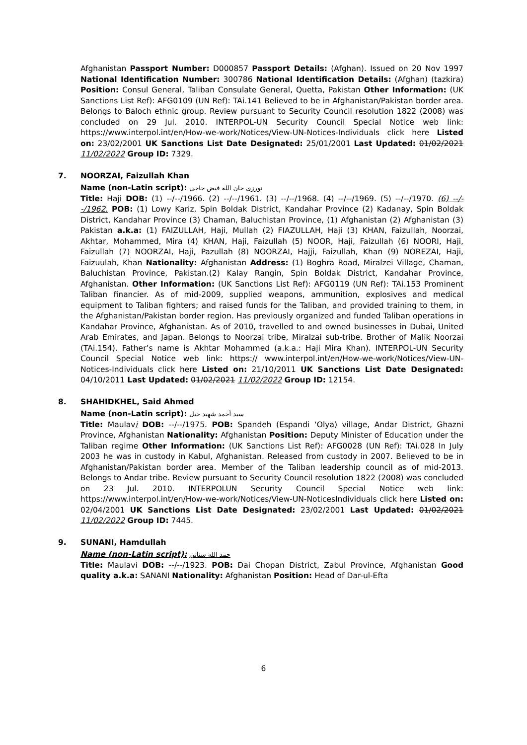Afghanistan Passport Number: D000857 Passport Details: (Afghan). Issued on 20 Nov 1997 National Identification Number: 300786 National Identification Details: (Afghan) (tazkira) Position: Consul General, Taliban Consulate General, Quetta, Pakistan Other Information: (UK Sanctions List Ref): AFG0109 (UN Ref): TAi.141 Believed to be in Afghanistan/Pakistan border area. Belongs to Baloch ethnic group. Review pursuant to Security Council resolution 1822 (2008) was concluded on 29 Jul. 2010. INTERPOL-UN Security Council Special Notice web link: https://www.interpol.int/en/How-we-work/Notices/View-UN-Notices-Individuals click here Listed on: 23/02/2001 UK Sanctions List Date Designated: 25/01/2001 Last Updated: 01/02/2021 11/02/2022 Group ID: 7329.
7. NOORZAI, Faizullah Khan
Name (non-Latin script): نورزی خان الله فیض حاجی
Title: Haji DOB: (1) --/--/1966. (2) --/--/1961. (3) --/--/1968. (4) --/--/1969. (5) --/--/1970. (6) --/--/1962. POB: (1) Lowy Kariz, Spin Boldak District, Kandahar Province (2) Kadanay, Spin Boldak District, Kandahar Province (3) Chaman, Baluchistan Province, (1) Afghanistan (2) Afghanistan (3) Pakistan a.k.a: (1) FAIZULLAH, Haji, Mullah (2) FIAZULLAH, Haji (3) KHAN, Faizullah, Noorzai, Akhtar, Mohammed, Mira (4) KHAN, Haji, Faizullah (5) NOOR, Haji, Faizullah (6) NOORI, Haji, Faizullah (7) NOORZAI, Haji, Pazullah (8) NOORZAI, Hajji, Faizullah, Khan (9) NOREZAI, Haji, Faizuulah, Khan Nationality: Afghanistan Address: (1) Boghra Road, Miralzei Village, Chaman, Baluchistan Province, Pakistan.(2) Kalay Rangin, Spin Boldak District, Kandahar Province, Afghanistan. Other Information: (UK Sanctions List Ref): AFG0119 (UN Ref): TAi.153 Prominent Taliban financier. As of mid-2009, supplied weapons, ammunition, explosives and medical equipment to Taliban fighters; and raised funds for the Taliban, and provided training to them, in the Afghanistan/Pakistan border region. Has previously organized and funded Taliban operations in Kandahar Province, Afghanistan. As of 2010, travelled to and owned businesses in Dubai, United Arab Emirates, and Japan. Belongs to Noorzai tribe, Miralzai sub-tribe. Brother of Malik Noorzai (TAi.154). Father’s name is Akhtar Mohammed (a.k.a.: Haji Mira Khan). INTERPOL-UN Security Council Special Notice web link: https:// www.interpol.int/en/How-we-work/Notices/View-UN-Notices-Individuals click here Listed on: 21/10/2011 UK Sanctions List Date Designated: 04/10/2011 Last Updated: 01/02/2021 11/02/2022 Group ID: 12154.
8. SHAHIDKHEL, Said Ahmed
Name (non-Latin script): سيد أحمد شهيد خيل
Title: Maulavi DOB: --/--/1975. POB: Spandeh (Espandi ‘Olya) village, Andar District, Ghazni Province, Afghanistan Nationality: Afghanistan Position: Deputy Minister of Education under the Taliban regime Other Information: (UK Sanctions List Ref): AFG0028 (UN Ref): TAi.028 In July 2003 he was in custody in Kabul, Afghanistan. Released from custody in 2007. Believed to be in Afghanistan/Pakistan border area. Member of the Taliban leadership council as of mid-2013. Belongs to Andar tribe. Review pursuant to Security Council resolution 1822 (2008) was concluded on 23 Jul. 2010. INTERPOLUN Security Council Special Notice web link: https://www.interpol.int/en/How-we-work/Notices/View-UN-NoticesIndividuals click here Listed on: 02/04/2001 UK Sanctions List Date Designated: 23/02/2001 Last Updated: 01/02/2021 11/02/2022 Group ID: 7445.
9. SUNANI, Hamdullah
Name (non-Latin script): حمد الله سنانی
Title: Maulavi DOB: --/--/1923. POB: Dai Chopan District, Zabul Province, Afghanistan Good quality a.k.a: SANANI Nationality: Afghanistan Position: Head of Dar-ul-Efta
6